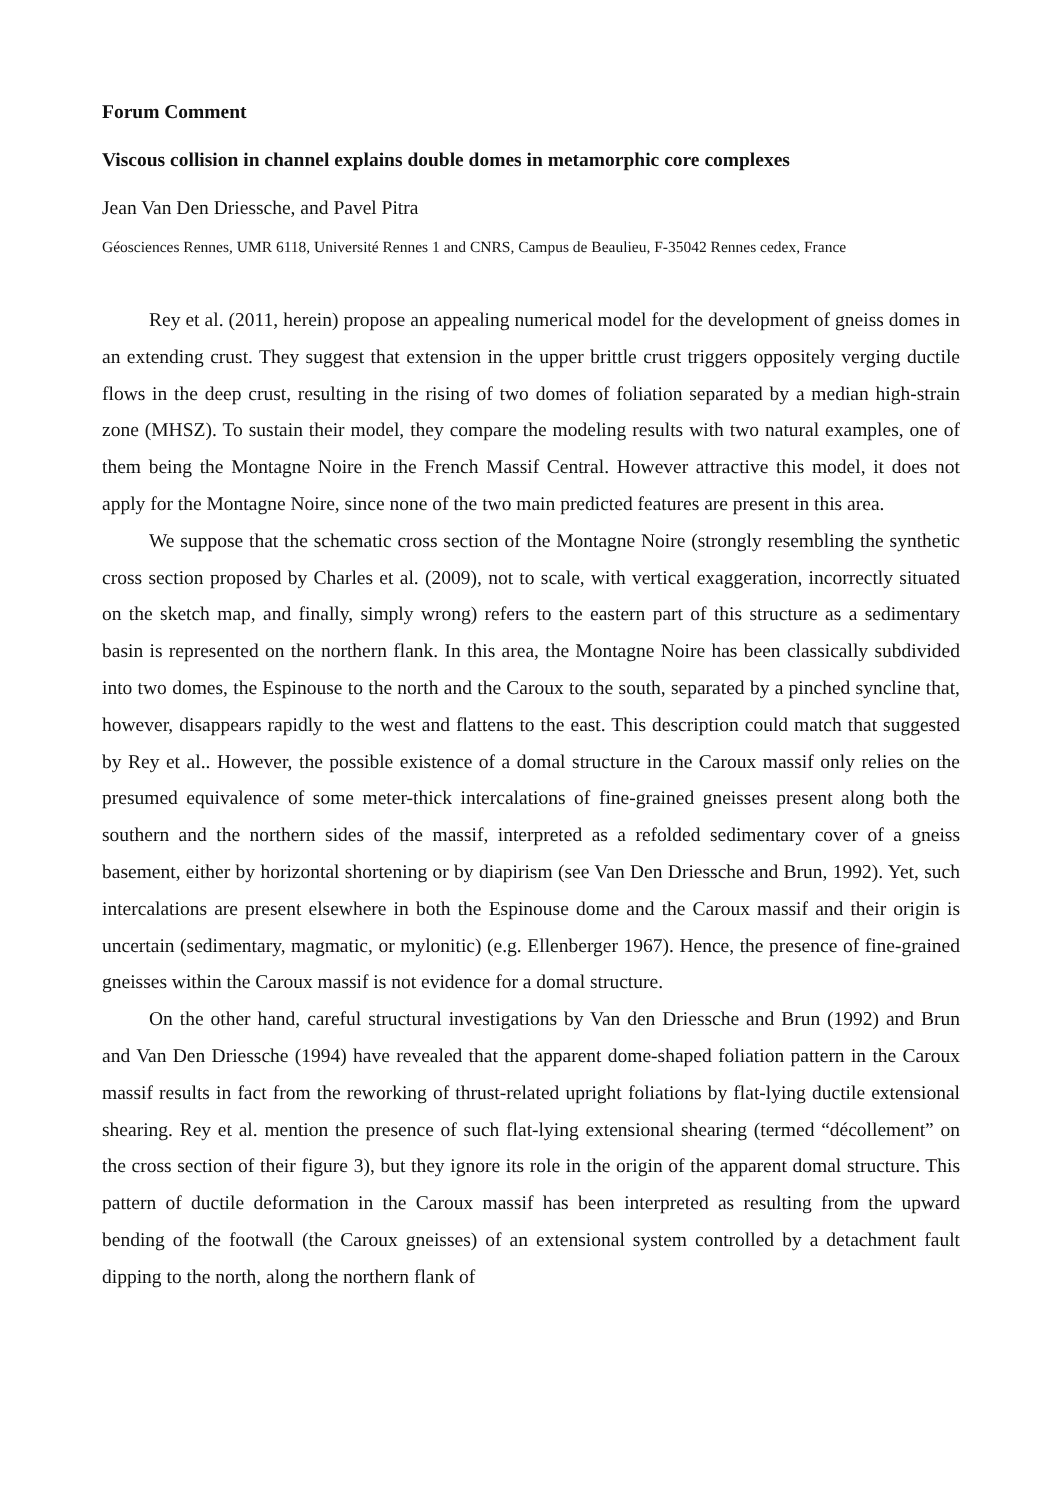Forum Comment
Viscous collision in channel explains double domes in metamorphic core complexes
Jean Van Den Driessche, and Pavel Pitra
Géosciences Rennes, UMR 6118, Université Rennes 1 and CNRS, Campus de Beaulieu, F-35042 Rennes cedex, France
Rey et al. (2011, herein) propose an appealing numerical model for the development of gneiss domes in an extending crust. They suggest that extension in the upper brittle crust triggers oppositely verging ductile flows in the deep crust, resulting in the rising of two domes of foliation separated by a median high-strain zone (MHSZ). To sustain their model, they compare the modeling results with two natural examples, one of them being the Montagne Noire in the French Massif Central. However attractive this model, it does not apply for the Montagne Noire, since none of the two main predicted features are present in this area.
We suppose that the schematic cross section of the Montagne Noire (strongly resembling the synthetic cross section proposed by Charles et al. (2009), not to scale, with vertical exaggeration, incorrectly situated on the sketch map, and finally, simply wrong) refers to the eastern part of this structure as a sedimentary basin is represented on the northern flank. In this area, the Montagne Noire has been classically subdivided into two domes, the Espinouse to the north and the Caroux to the south, separated by a pinched syncline that, however, disappears rapidly to the west and flattens to the east. This description could match that suggested by Rey et al.. However, the possible existence of a domal structure in the Caroux massif only relies on the presumed equivalence of some meter-thick intercalations of fine-grained gneisses present along both the southern and the northern sides of the massif, interpreted as a refolded sedimentary cover of a gneiss basement, either by horizontal shortening or by diapirism (see Van Den Driessche and Brun, 1992). Yet, such intercalations are present elsewhere in both the Espinouse dome and the Caroux massif and their origin is uncertain (sedimentary, magmatic, or mylonitic) (e.g. Ellenberger 1967). Hence, the presence of fine-grained gneisses within the Caroux massif is not evidence for a domal structure.
On the other hand, careful structural investigations by Van den Driessche and Brun (1992) and Brun and Van Den Driessche (1994) have revealed that the apparent dome-shaped foliation pattern in the Caroux massif results in fact from the reworking of thrust-related upright foliations by flat-lying ductile extensional shearing. Rey et al. mention the presence of such flat-lying extensional shearing (termed “décollement” on the cross section of their figure 3), but they ignore its role in the origin of the apparent domal structure. This pattern of ductile deformation in the Caroux massif has been interpreted as resulting from the upward bending of the footwall (the Caroux gneisses) of an extensional system controlled by a detachment fault dipping to the north, along the northern flank of